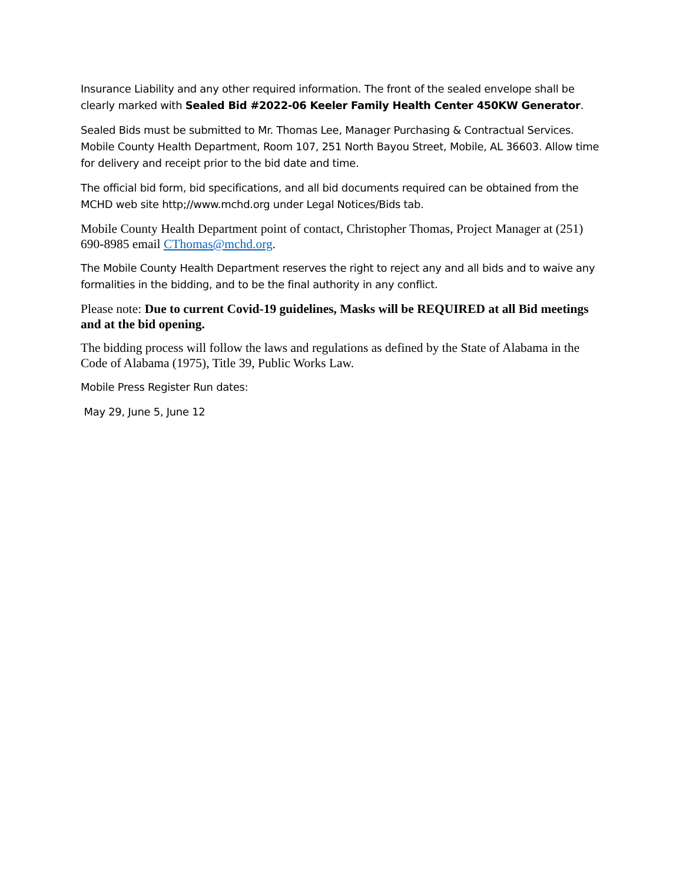Insurance Liability and any other required information. The front of the sealed envelope shall be clearly marked with Sealed Bid #2022-06 Keeler Family Health Center 450KW Generator.
Sealed Bids must be submitted to Mr. Thomas Lee, Manager Purchasing & Contractual Services. Mobile County Health Department, Room 107, 251 North Bayou Street, Mobile, AL 36603. Allow time for delivery and receipt prior to the bid date and time.
The official bid form, bid specifications, and all bid documents required can be obtained from the MCHD web site http;//www.mchd.org under Legal Notices/Bids tab.
Mobile County Health Department point of contact, Christopher Thomas, Project Manager at (251) 690-8985 email CThomas@mchd.org.
The Mobile County Health Department reserves the right to reject any and all bids and to waive any formalities in the bidding, and to be the final authority in any conflict.
Please note: Due to current Covid-19 guidelines, Masks will be REQUIRED at all Bid meetings and at the bid opening.
The bidding process will follow the laws and regulations as defined by the State of Alabama in the Code of Alabama (1975), Title 39, Public Works Law.
Mobile Press Register Run dates:
May 29, June 5, June 12